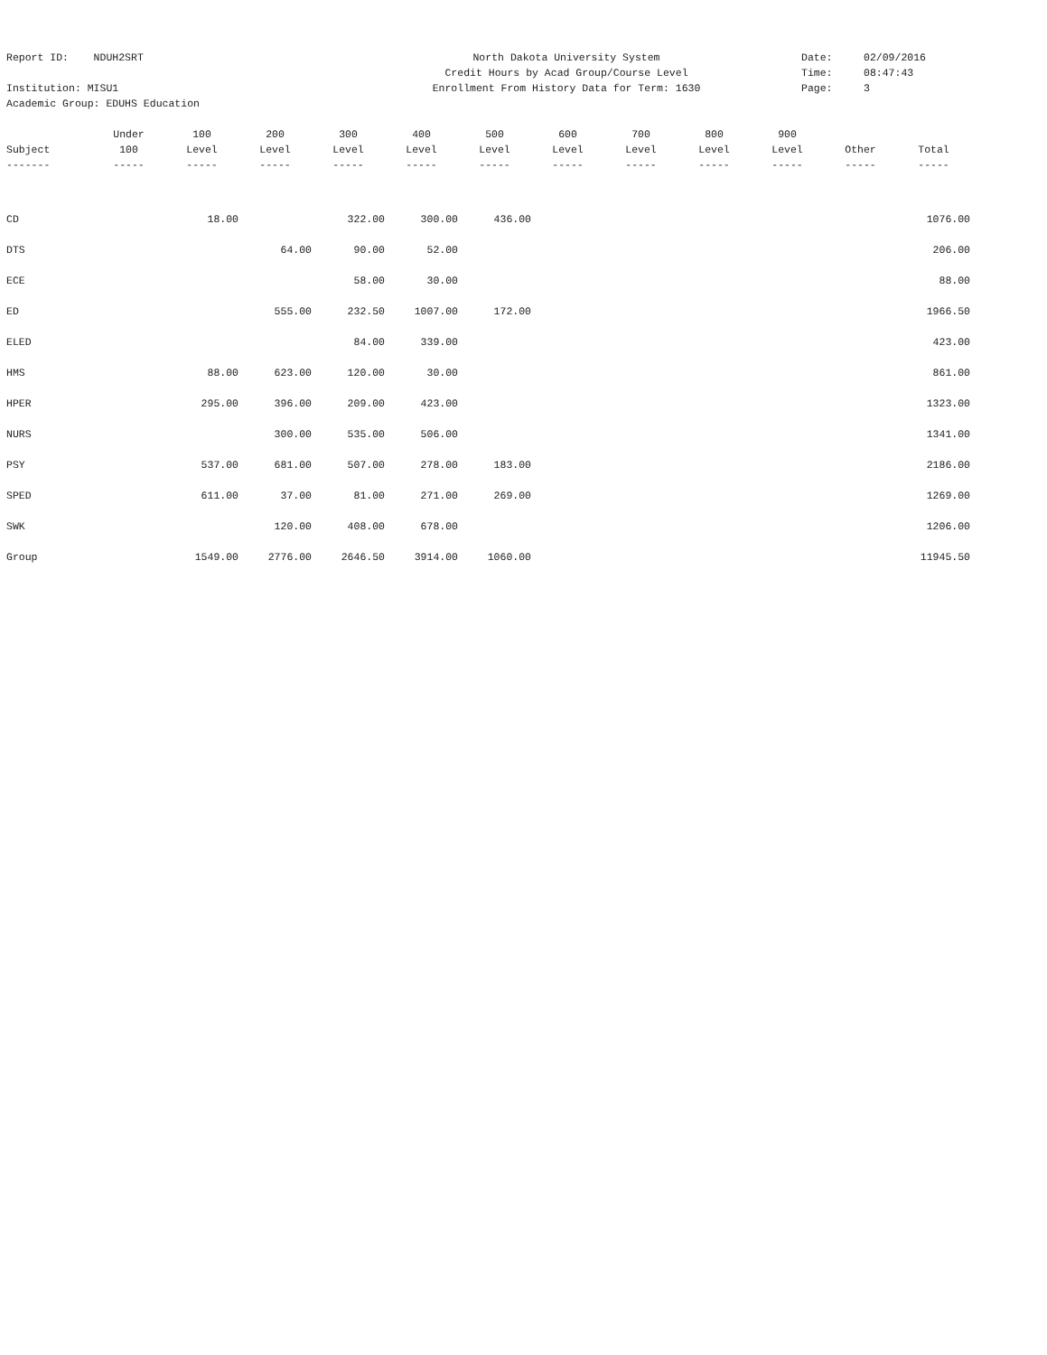Report ID: NDUH2SRT
North Dakota University System
Date: 02/09/2016
Credit Hours by Acad Group/Course Level
Time: 08:47:43
Institution: MISU1
Enrollment From History Data for Term: 1630
Page: 3
Academic Group: EDUHS Education
| | Under | 100 | 200 | 300 | 400 | 500 | 600 | 700 | 800 | 900 | | |
| --- | --- | --- | --- | --- | --- | --- | --- | --- | --- | --- | --- | --- |
| Subject | 100 | Level | Level | Level | Level | Level | Level | Level | Level | Level | Other | Total |
| ------- | ----- | ----- | ----- | ----- | ----- | ----- | ----- | ----- | ----- | ----- | ----- | ----- |
| CD | | 18.00 | | 322.00 | 300.00 | 436.00 | | | | | | 1076.00 |
| DTS | | | 64.00 | 90.00 | 52.00 | | | | | | | 206.00 |
| ECE | | | | 58.00 | 30.00 | | | | | | | 88.00 |
| ED | | | 555.00 | 232.50 | 1007.00 | 172.00 | | | | | | 1966.50 |
| ELED | | | | 84.00 | 339.00 | | | | | | | 423.00 |
| HMS | | 88.00 | 623.00 | 120.00 | 30.00 | | | | | | | 861.00 |
| HPER | | 295.00 | 396.00 | 209.00 | 423.00 | | | | | | | 1323.00 |
| NURS | | | 300.00 | 535.00 | 506.00 | | | | | | | 1341.00 |
| PSY | | 537.00 | 681.00 | 507.00 | 278.00 | 183.00 | | | | | | 2186.00 |
| SPED | | 611.00 | 37.00 | 81.00 | 271.00 | 269.00 | | | | | | 1269.00 |
| SWK | | | 120.00 | 408.00 | 678.00 | | | | | | | 1206.00 |
| Group | | 1549.00 | 2776.00 | 2646.50 | 3914.00 | 1060.00 | | | | | | 11945.50 |